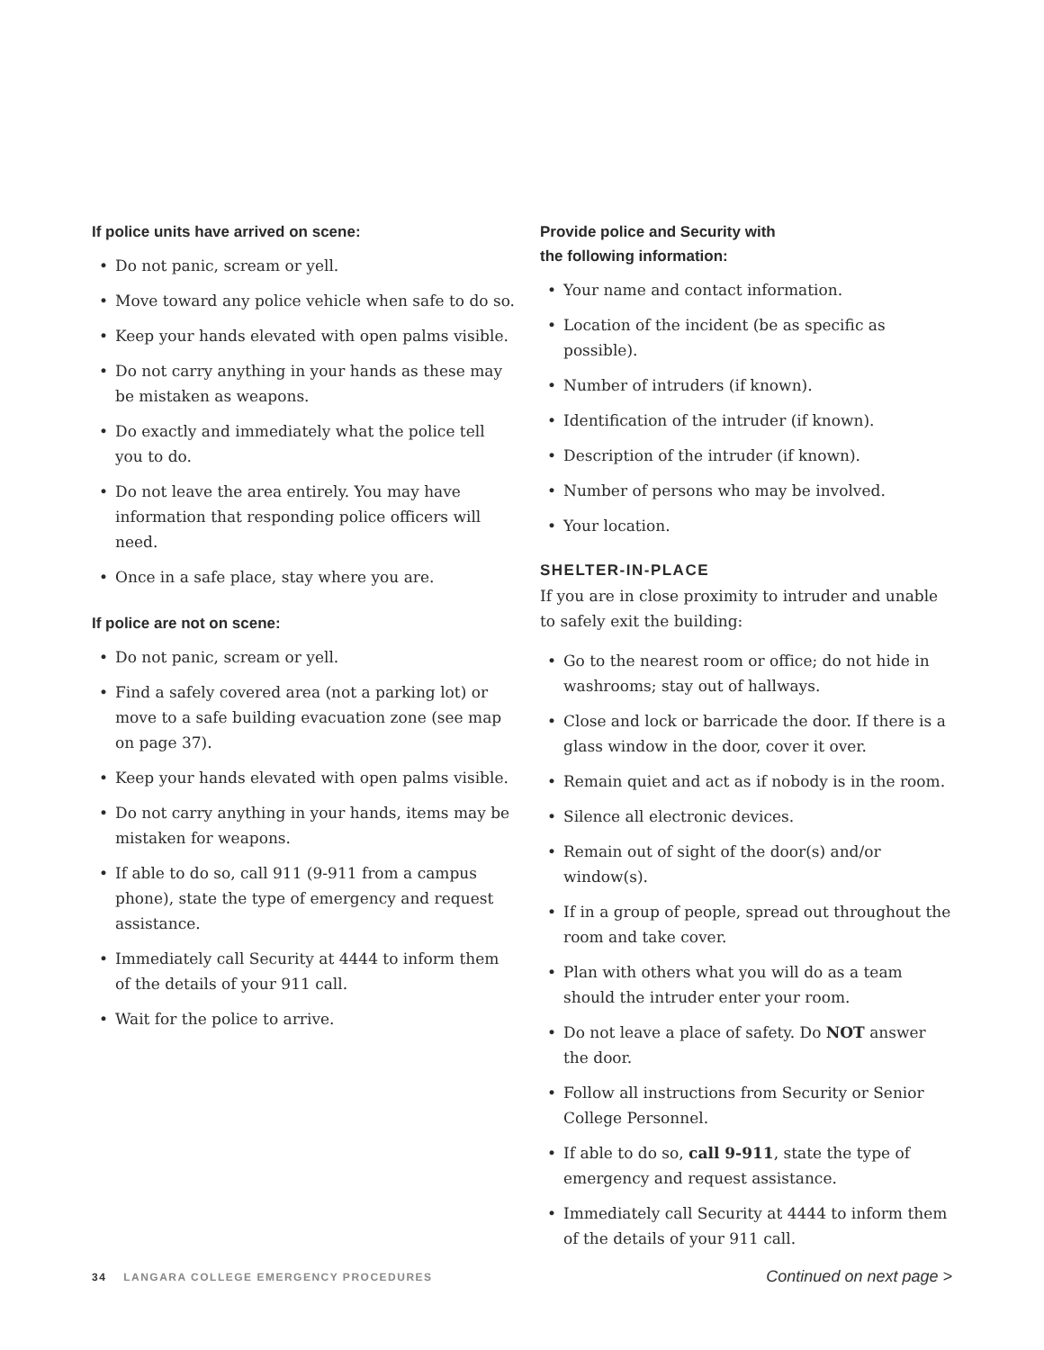If police units have arrived on scene:
• Do not panic, scream or yell.
• Move toward any police vehicle when safe to do so.
• Keep your hands elevated with open palms visible.
• Do not carry anything in your hands as these may be mistaken as weapons.
• Do exactly and immediately what the police tell you to do.
• Do not leave the area entirely. You may have information that responding police officers will need.
• Once in a safe place, stay where you are.
If police are not on scene:
• Do not panic, scream or yell.
• Find a safely covered area (not a parking lot) or move to a safe building evacuation zone (see map on page 37).
• Keep your hands elevated with open palms visible.
• Do not carry anything in your hands, items may be mistaken for weapons.
• If able to do so, call 911 (9-911 from a campus phone), state the type of emergency and request assistance.
• Immediately call Security at 4444 to inform them of the details of your 911 call.
• Wait for the police to arrive.
Provide police and Security with
the following information:
• Your name and contact information.
• Location of the incident (be as specific as possible).
• Number of intruders (if known).
• Identification of the intruder (if known).
• Description of the intruder (if known).
• Number of persons who may be involved.
• Your location.
SHELTER-IN-PLACE
If you are in close proximity to intruder and unable to safely exit the building:
• Go to the nearest room or office; do not hide in washrooms; stay out of hallways.
• Close and lock or barricade the door. If there is a glass window in the door, cover it over.
• Remain quiet and act as if nobody is in the room.
• Silence all electronic devices.
• Remain out of sight of the door(s) and/or window(s).
• If in a group of people, spread out throughout the room and take cover.
• Plan with others what you will do as a team should the intruder enter your room.
• Do not leave a place of safety. Do NOT answer the door.
• Follow all instructions from Security or Senior College Personnel.
• If able to do so, call 9-911, state the type of emergency and request assistance.
• Immediately call Security at 4444 to inform them of the details of your 911 call.
34 LANGARA COLLEGE EMERGENCY PROCEDURES
Continued on next page >